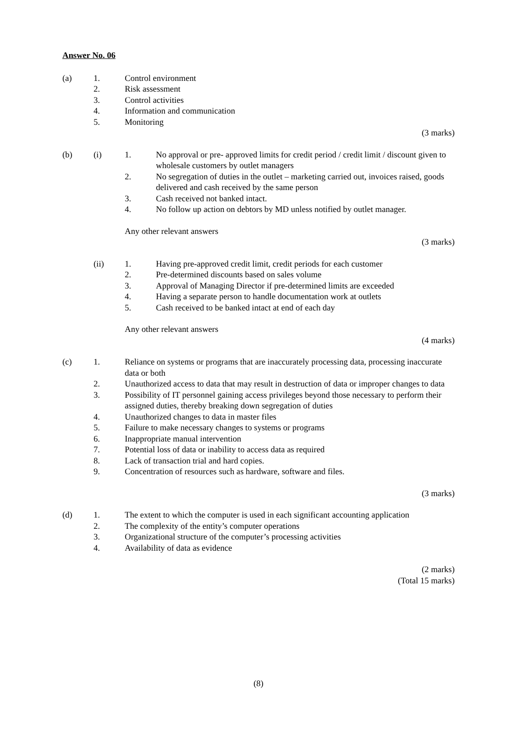Answer No. 06
(a) 1. Control environment
2. Risk assessment
3. Control activities
4. Information and communication
5. Monitoring
(3 marks)
(b) (i) 1. No approval or pre- approved limits for credit period / credit limit / discount given to wholesale customers by outlet managers
2. No segregation of duties in the outlet – marketing carried out, invoices raised, goods delivered and cash received by the same person
3. Cash received not banked intact.
4. No follow up action on debtors by MD unless notified by outlet manager.
Any other relevant answers
(3 marks)
(ii) 1. Having pre-approved credit limit, credit periods for each customer
2. Pre-determined discounts based on sales volume
3. Approval of Managing Director if pre-determined limits are exceeded
4. Having a separate person to handle documentation work at outlets
5. Cash received to be banked intact at end of each day
Any other relevant answers
(4 marks)
(c) 1. Reliance on systems or programs that are inaccurately processing data, processing inaccurate data or both
2. Unauthorized access to data that may result in destruction of data or improper changes to data
3. Possibility of IT personnel gaining access privileges beyond those necessary to perform their assigned duties, thereby breaking down segregation of duties
4. Unauthorized changes to data in master files
5. Failure to make necessary changes to systems or programs
6. Inappropriate manual intervention
7. Potential loss of data or inability to access data as required
8. Lack of transaction trial and hard copies.
9. Concentration of resources such as hardware, software and files.
(3 marks)
(d) 1. The extent to which the computer is used in each significant accounting application
2. The complexity of the entity’s computer operations
3. Organizational structure of the computer’s processing activities
4. Availability of data as evidence
(2 marks)
(Total 15 marks)
(8)